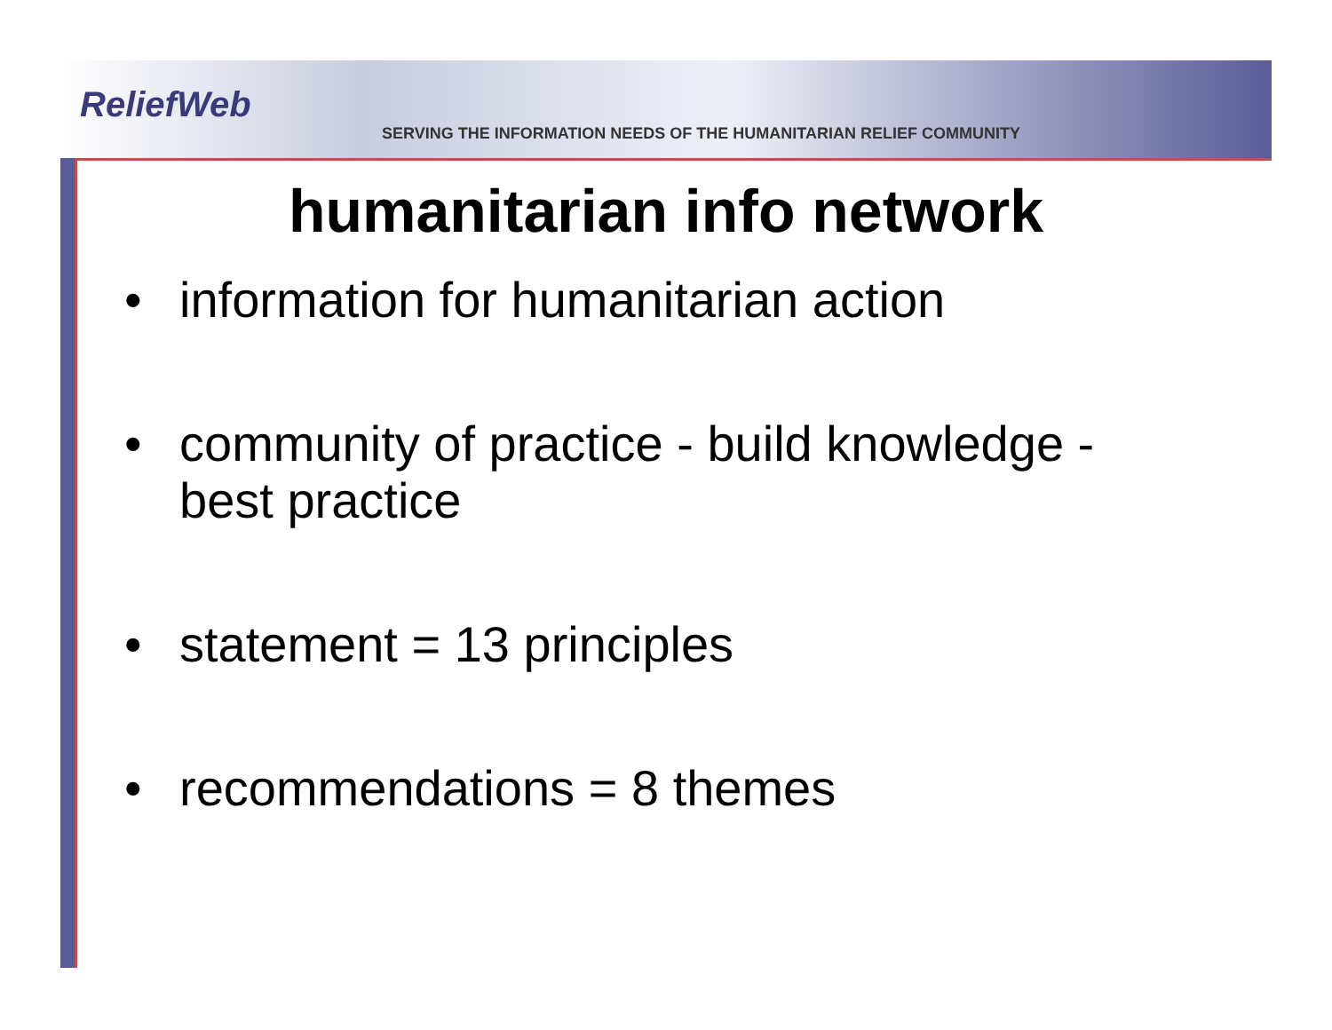ReliefWeb
SERVING THE INFORMATION NEEDS OF THE HUMANITARIAN RELIEF COMMUNITY
humanitarian info network
• information for humanitarian action
• community of practice - build knowledge - best practice
• statement = 13 principles
• recommendations = 8 themes